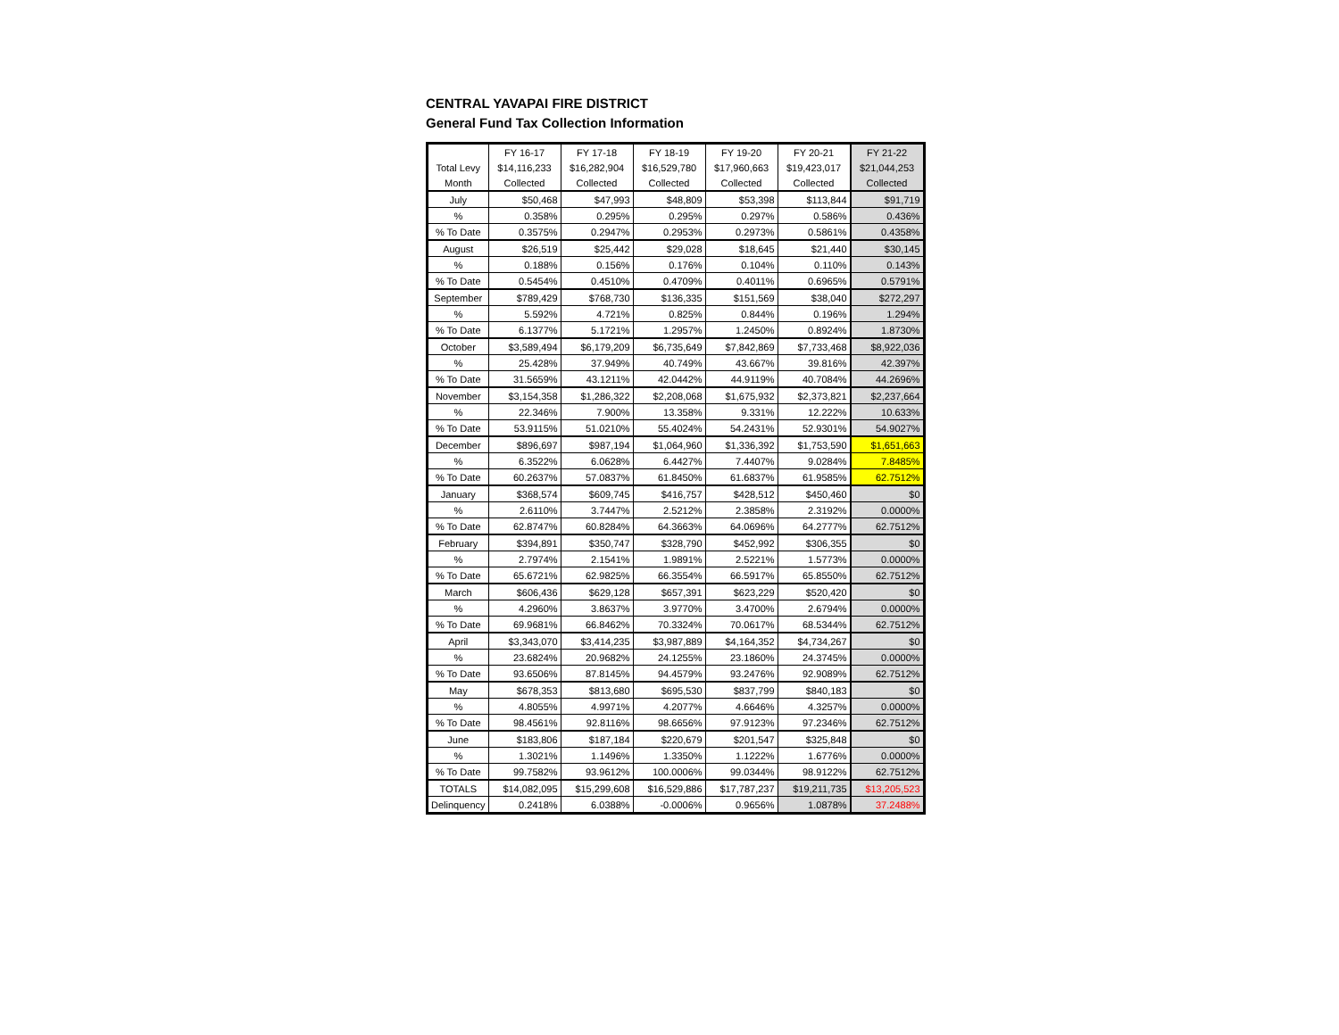CENTRAL YAVAPAI FIRE DISTRICT
General Fund Tax Collection Information
| | FY 16-17 | FY 17-18 | FY 18-19 | FY 19-20 | FY 20-21 | FY 21-22 |
| Total Levy | $14,116,233 | $16,282,904 | $16,529,780 | $17,960,663 | $19,423,017 | $21,044,253 |
| Month | Collected | Collected | Collected | Collected | Collected | Collected |
| July | $50,468 | $47,993 | $48,809 | $53,398 | $113,844 | $91,719 |
| % | 0.358% | 0.295% | 0.295% | 0.297% | 0.586% | 0.436% |
| % To Date | 0.3575% | 0.2947% | 0.2953% | 0.2973% | 0.5861% | 0.4358% |
| August | $26,519 | $25,442 | $29,028 | $18,645 | $21,440 | $30,145 |
| % | 0.188% | 0.156% | 0.176% | 0.104% | 0.110% | 0.143% |
| % To Date | 0.5454% | 0.4510% | 0.4709% | 0.4011% | 0.6965% | 0.5791% |
| September | $789,429 | $768,730 | $136,335 | $151,569 | $38,040 | $272,297 |
| % | 5.592% | 4.721% | 0.825% | 0.844% | 0.196% | 1.294% |
| % To Date | 6.1377% | 5.1721% | 1.2957% | 1.2450% | 0.8924% | 1.8730% |
| October | $3,589,494 | $6,179,209 | $6,735,649 | $7,842,869 | $7,733,468 | $8,922,036 |
| % | 25.428% | 37.949% | 40.749% | 43.667% | 39.816% | 42.397% |
| % To Date | 31.5659% | 43.1211% | 42.0442% | 44.9119% | 40.7084% | 44.2696% |
| November | $3,154,358 | $1,286,322 | $2,208,068 | $1,675,932 | $2,373,821 | $2,237,664 |
| % | 22.346% | 7.900% | 13.358% | 9.331% | 12.222% | 10.633% |
| % To Date | 53.9115% | 51.0210% | 55.4024% | 54.2431% | 52.9301% | 54.9027% |
| December | $896,697 | $987,194 | $1,064,960 | $1,336,392 | $1,753,590 | $1,651,663 |
| % | 6.3522% | 6.0628% | 6.4427% | 7.4407% | 9.0284% | 7.8485% |
| % To Date | 60.2637% | 57.0837% | 61.8450% | 61.6837% | 61.9585% | 62.7512% |
| January | $368,574 | $609,745 | $416,757 | $428,512 | $450,460 | $0 |
| % | 2.6110% | 3.7447% | 2.5212% | 2.3858% | 2.3192% | 0.0000% |
| % To Date | 62.8747% | 60.8284% | 64.3663% | 64.0696% | 64.2777% | 62.7512% |
| February | $394,891 | $350,747 | $328,790 | $452,992 | $306,355 | $0 |
| % | 2.7974% | 2.1541% | 1.9891% | 2.5221% | 1.5773% | 0.0000% |
| % To Date | 65.6721% | 62.9825% | 66.3554% | 66.5917% | 65.8550% | 62.7512% |
| March | $606,436 | $629,128 | $657,391 | $623,229 | $520,420 | $0 |
| % | 4.2960% | 3.8637% | 3.9770% | 3.4700% | 2.6794% | 0.0000% |
| % To Date | 69.9681% | 66.8462% | 70.3324% | 70.0617% | 68.5344% | 62.7512% |
| April | $3,343,070 | $3,414,235 | $3,987,889 | $4,164,352 | $4,734,267 | $0 |
| % | 23.6824% | 20.9682% | 24.1255% | 23.1860% | 24.3745% | 0.0000% |
| % To Date | 93.6506% | 87.8145% | 94.4579% | 93.2476% | 92.9089% | 62.7512% |
| May | $678,353 | $813,680 | $695,530 | $837,799 | $840,183 | $0 |
| % | 4.8055% | 4.9971% | 4.2077% | 4.6646% | 4.3257% | 0.0000% |
| % To Date | 98.4561% | 92.8116% | 98.6656% | 97.9123% | 97.2346% | 62.7512% |
| June | $183,806 | $187,184 | $220,679 | $201,547 | $325,848 | $0 |
| % | 1.3021% | 1.1496% | 1.3350% | 1.1222% | 1.6776% | 0.0000% |
| % To Date | 99.7582% | 93.9612% | 100.0006% | 99.0344% | 98.9122% | 62.7512% |
| TOTALS | $14,082,095 | $15,299,608 | $16,529,886 | $17,787,237 | $19,211,735 | $13,205,523 |
| Delinquency | 0.2418% | 6.0388% | -0.0006% | 0.9656% | 1.0878% | 37.2488% |